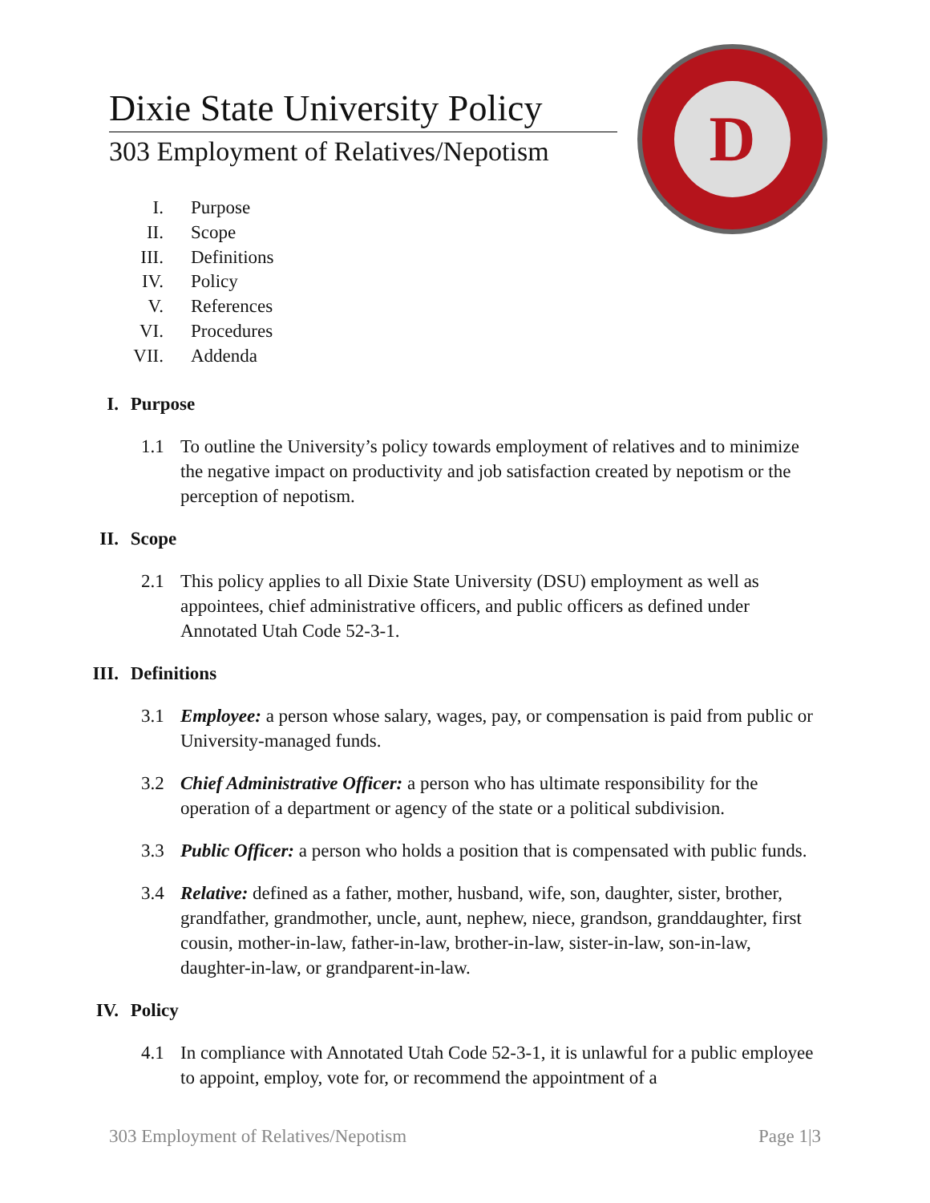Dixie State University Policy
303 Employment of Relatives/Nepotism
D
I. Purpose
II. Scope
III. Definitions
IV. Policy
V. References
VI. Procedures
VII. Addenda
I. Purpose
1.1 To outline the University’s policy towards employment of relatives and to minimize the negative impact on productivity and job satisfaction created by nepotism or the perception of nepotism.
II. Scope
2.1 This policy applies to all Dixie State University (DSU) employment as well as appointees, chief administrative officers, and public officers as defined under Annotated Utah Code 52-3-1.
III. Definitions
3.1 Employee: a person whose salary, wages, pay, or compensation is paid from public or University-managed funds.
3.2 Chief Administrative Officer: a person who has ultimate responsibility for the operation of a department or agency of the state or a political subdivision.
3.3 Public Officer: a person who holds a position that is compensated with public funds.
3.4 Relative: defined as a father, mother, husband, wife, son, daughter, sister, brother, grandfather, grandmother, uncle, aunt, nephew, niece, grandson, granddaughter, first cousin, mother-in-law, father-in-law, brother-in-law, sister-in-law, son-in-law, daughter-in-law, or grandparent-in-law.
IV. Policy
4.1 In compliance with Annotated Utah Code 52-3-1, it is unlawful for a public employee to appoint, employ, vote for, or recommend the appointment of a
303 Employment of Relatives/Nepotism Page 1|3